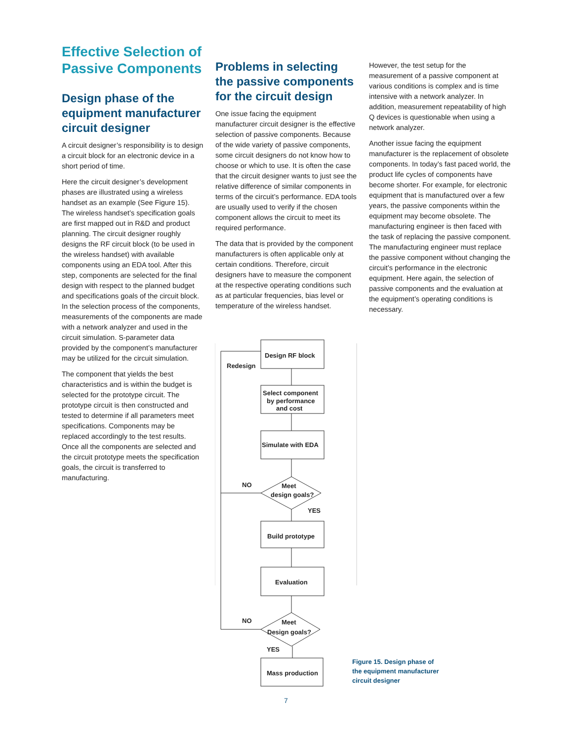Effective Selection of Passive Components
Design phase of the equipment manufacturer circuit designer
A circuit designer’s responsibility is to design a circuit block for an electronic device in a short period of time.
Here the circuit designer’s development phases are illustrated using a wireless handset as an example (See Figure 15). The wireless handset’s specification goals are first mapped out in R&D and product planning. The circuit designer roughly designs the RF circuit block (to be used in the wireless handset) with available components using an EDA tool. After this step, components are selected for the final design with respect to the planned budget and specifications goals of the circuit block. In the selection process of the components, measurements of the components are made with a network analyzer and used in the circuit simulation. S-parameter data provided by the component’s manufacturer may be utilized for the circuit simulation.
The component that yields the best characteristics and is within the budget is selected for the prototype circuit. The prototype circuit is then constructed and tested to determine if all parameters meet specifications. Components may be replaced accordingly to the test results. Once all the components are selected and the circuit prototype meets the specification goals, the circuit is transferred to manufacturing.
Problems in selecting the passive components for the circuit design
One issue facing the equipment manufacturer circuit designer is the effective selection of passive components. Because of the wide variety of passive components, some circuit designers do not know how to choose or which to use. It is often the case that the circuit designer wants to just see the relative difference of similar components in terms of the circuit’s performance. EDA tools are usually used to verify if the chosen component allows the circuit to meet its required performance.
The data that is provided by the component manufacturers is often applicable only at certain conditions. Therefore, circuit designers have to measure the component at the respective operating conditions such as at particular frequencies, bias level or temperature of the wireless handset.
However, the test setup for the measurement of a passive component at various conditions is complex and is time intensive with a network analyzer. In addition, measurement repeatability of high Q devices is questionable when using a network analyzer.
Another issue facing the equipment manufacturer is the replacement of obsolete components. In today’s fast paced world, the product life cycles of components have become shorter. For example, for electronic equipment that is manufactured over a few years, the passive components within the equipment may become obsolete. The manufacturing engineer is then faced with the task of replacing the passive component. The manufacturing engineer must replace the passive component without changing the circuit’s performance in the electronic equipment. Here again, the selection of passive components and the evaluation at the equipment’s operating conditions is necessary.
Design RF block
Redesign
Select component
by performance
and cost
Simulate with EDA
NO
Meet
design goals?
YES
Build prototype
Evaluation
NO
Meet
Design goals?
YES
Mass production
Figure 15. Design phase of
the equipment manufacturer
circuit designer
7